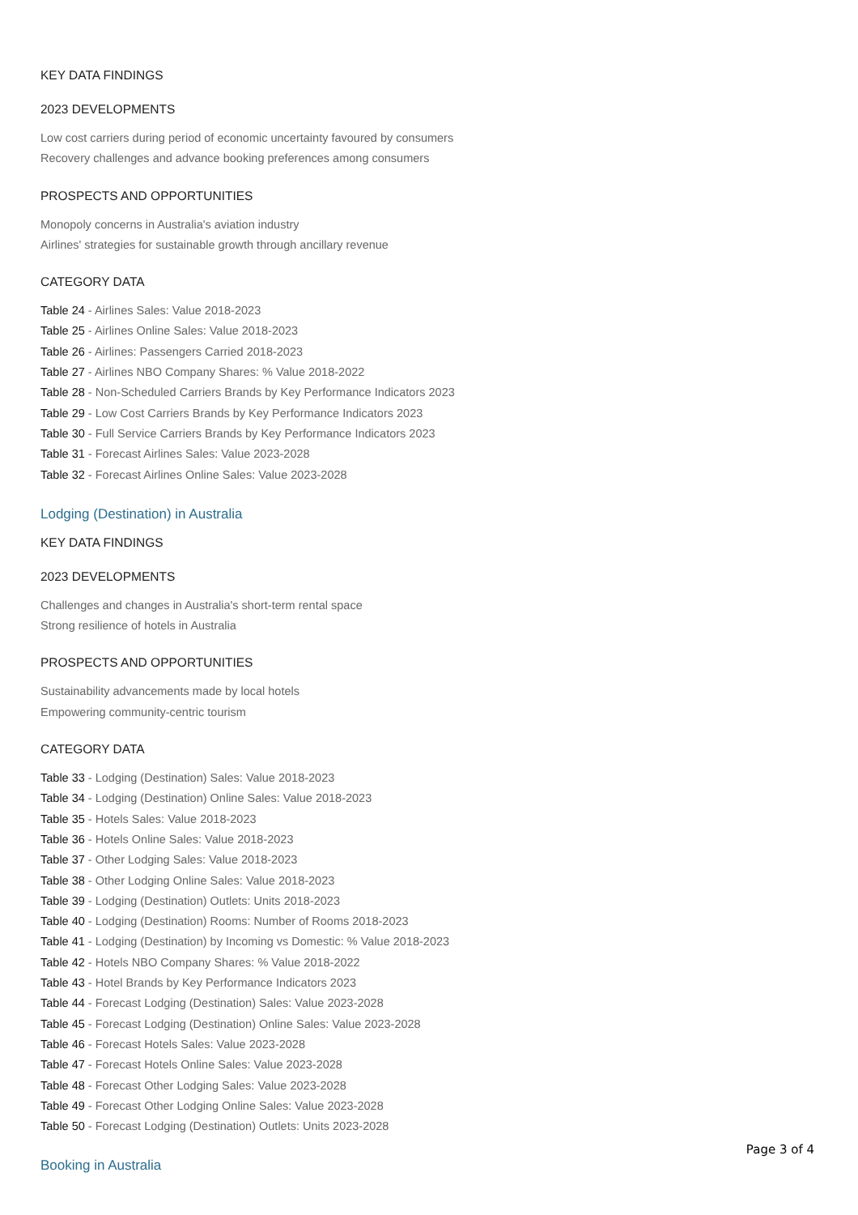KEY DATA FINDINGS
2023 DEVELOPMENTS
Low cost carriers during period of economic uncertainty favoured by consumers
Recovery challenges and advance booking preferences among consumers
PROSPECTS AND OPPORTUNITIES
Monopoly concerns in Australia's aviation industry
Airlines' strategies for sustainable growth through ancillary revenue
CATEGORY DATA
Table 24 - Airlines Sales: Value 2018-2023
Table 25 - Airlines Online Sales: Value 2018-2023
Table 26 - Airlines: Passengers Carried 2018-2023
Table 27 - Airlines NBO Company Shares: % Value 2018-2022
Table 28 - Non-Scheduled Carriers Brands by Key Performance Indicators 2023
Table 29 - Low Cost Carriers Brands by Key Performance Indicators 2023
Table 30 - Full Service Carriers Brands by Key Performance Indicators 2023
Table 31 - Forecast Airlines Sales: Value 2023-2028
Table 32 - Forecast Airlines Online Sales: Value 2023-2028
Lodging (Destination) in Australia
KEY DATA FINDINGS
2023 DEVELOPMENTS
Challenges and changes in Australia's short-term rental space
Strong resilience of hotels in Australia
PROSPECTS AND OPPORTUNITIES
Sustainability advancements made by local hotels
Empowering community-centric tourism
CATEGORY DATA
Table 33 - Lodging (Destination) Sales: Value 2018-2023
Table 34 - Lodging (Destination) Online Sales: Value 2018-2023
Table 35 - Hotels Sales: Value 2018-2023
Table 36 - Hotels Online Sales: Value 2018-2023
Table 37 - Other Lodging Sales: Value 2018-2023
Table 38 - Other Lodging Online Sales: Value 2018-2023
Table 39 - Lodging (Destination) Outlets: Units 2018-2023
Table 40 - Lodging (Destination) Rooms: Number of Rooms 2018-2023
Table 41 - Lodging (Destination) by Incoming vs Domestic: % Value 2018-2023
Table 42 - Hotels NBO Company Shares: % Value 2018-2022
Table 43 - Hotel Brands by Key Performance Indicators 2023
Table 44 - Forecast Lodging (Destination) Sales: Value 2023-2028
Table 45 - Forecast Lodging (Destination) Online Sales: Value 2023-2028
Table 46 - Forecast Hotels Sales: Value 2023-2028
Table 47 - Forecast Hotels Online Sales: Value 2023-2028
Table 48 - Forecast Other Lodging Sales: Value 2023-2028
Table 49 - Forecast Other Lodging Online Sales: Value 2023-2028
Table 50 - Forecast Lodging (Destination) Outlets: Units 2023-2028
Booking in Australia
Page 3 of 4